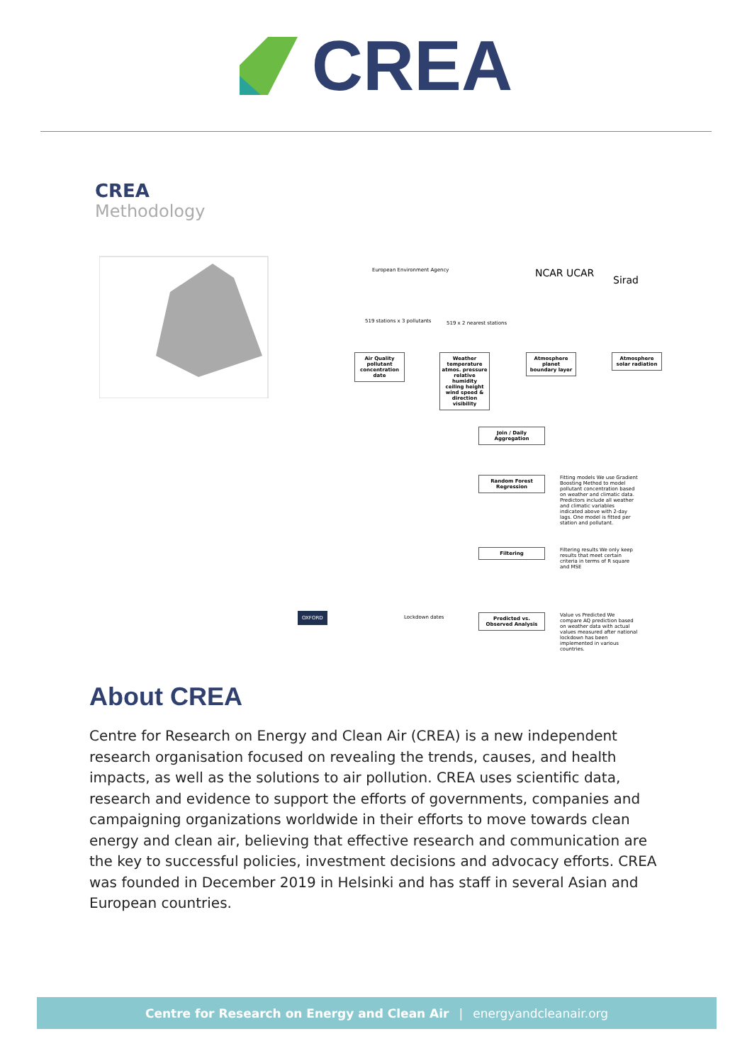CREA
CREA
Methodology
European Environment Agency NCAR UCAR
Sirad
519 stations x 3 pollutants 519 x 2 nearest stations
Air Quality
pollutant
concentration
date
Weather
temperature
atmos. pressure
relative humidity
ceiling height
wind speed & direction
visibility
Atmosphere
planet boundary layer
Atmosphere
solar radiation
Join / Daily Aggregation
Random Forest Regression
Fitting models We use Gradient Boosting Method to model pollutant concentration based on weather and climatic data. Predictors include all weather and climatic variables indicated above with 2-day lags. One model is fitted per station and pollutant.
Filtering
Filtering results We only keep results that meet certain criteria in terms of R square and MSE
Lockdown dates
Predicted vs. Observed Analysis
Value vs Predicted We compare AQ prediction based on weather data with actual values measured after national lockdown has been implemented in various countries.
OXFORD
About CREA
Centre for Research on Energy and Clean Air (CREA) is a new independent research organisation focused on revealing the trends, causes, and health impacts, as well as the solutions to air pollution. CREA uses scientific data, research and evidence to support the efforts of governments, companies and campaigning organizations worldwide in their efforts to move towards clean energy and clean air, believing that effective research and communication are the key to successful policies, investment decisions and advocacy efforts. CREA was founded in December 2019 in Helsinki and has staff in several Asian and European countries.
Centre for Research on Energy and Clean Air | energyandcleanair.org